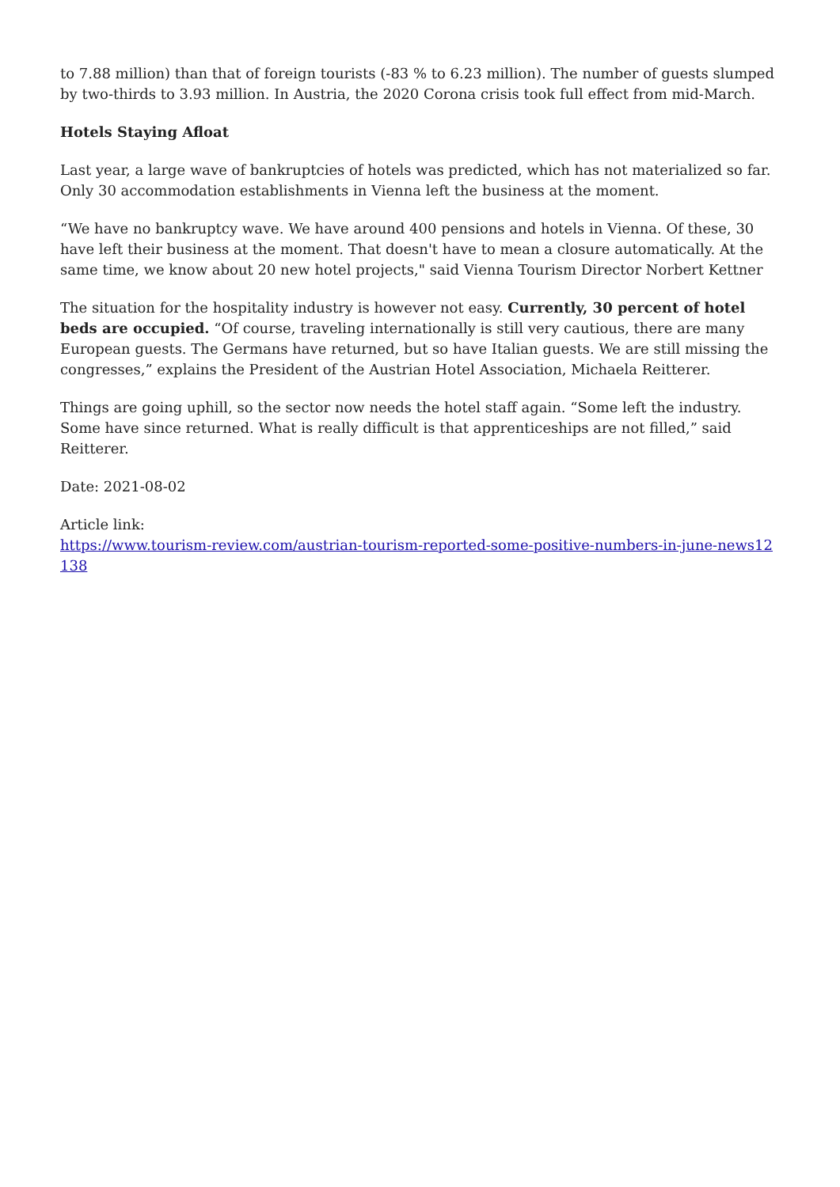to 7.88 million) than that of foreign tourists (-83 % to 6.23 million). The number of guests slumped by two-thirds to 3.93 million. In Austria, the 2020 Corona crisis took full effect from mid-March.
Hotels Staying Afloat
Last year, a large wave of bankruptcies of hotels was predicted, which has not materialized so far. Only 30 accommodation establishments in Vienna left the business at the moment.
“We have no bankruptcy wave. We have around 400 pensions and hotels in Vienna. Of these, 30 have left their business at the moment. That doesn't have to mean a closure automatically. At the same time, we know about 20 new hotel projects," said Vienna Tourism Director Norbert Kettner
The situation for the hospitality industry is however not easy. Currently, 30 percent of hotel beds are occupied. “Of course, traveling internationally is still very cautious, there are many European guests. The Germans have returned, but so have Italian guests. We are still missing the congresses,” explains the President of the Austrian Hotel Association, Michaela Reitterer.
Things are going uphill, so the sector now needs the hotel staff again. “Some left the industry. Some have since returned. What is really difficult is that apprenticeships are not filled,” said Reitterer.
Date: 2021-08-02
Article link:
https://www.tourism-review.com/austrian-tourism-reported-some-positive-numbers-in-june-news12138